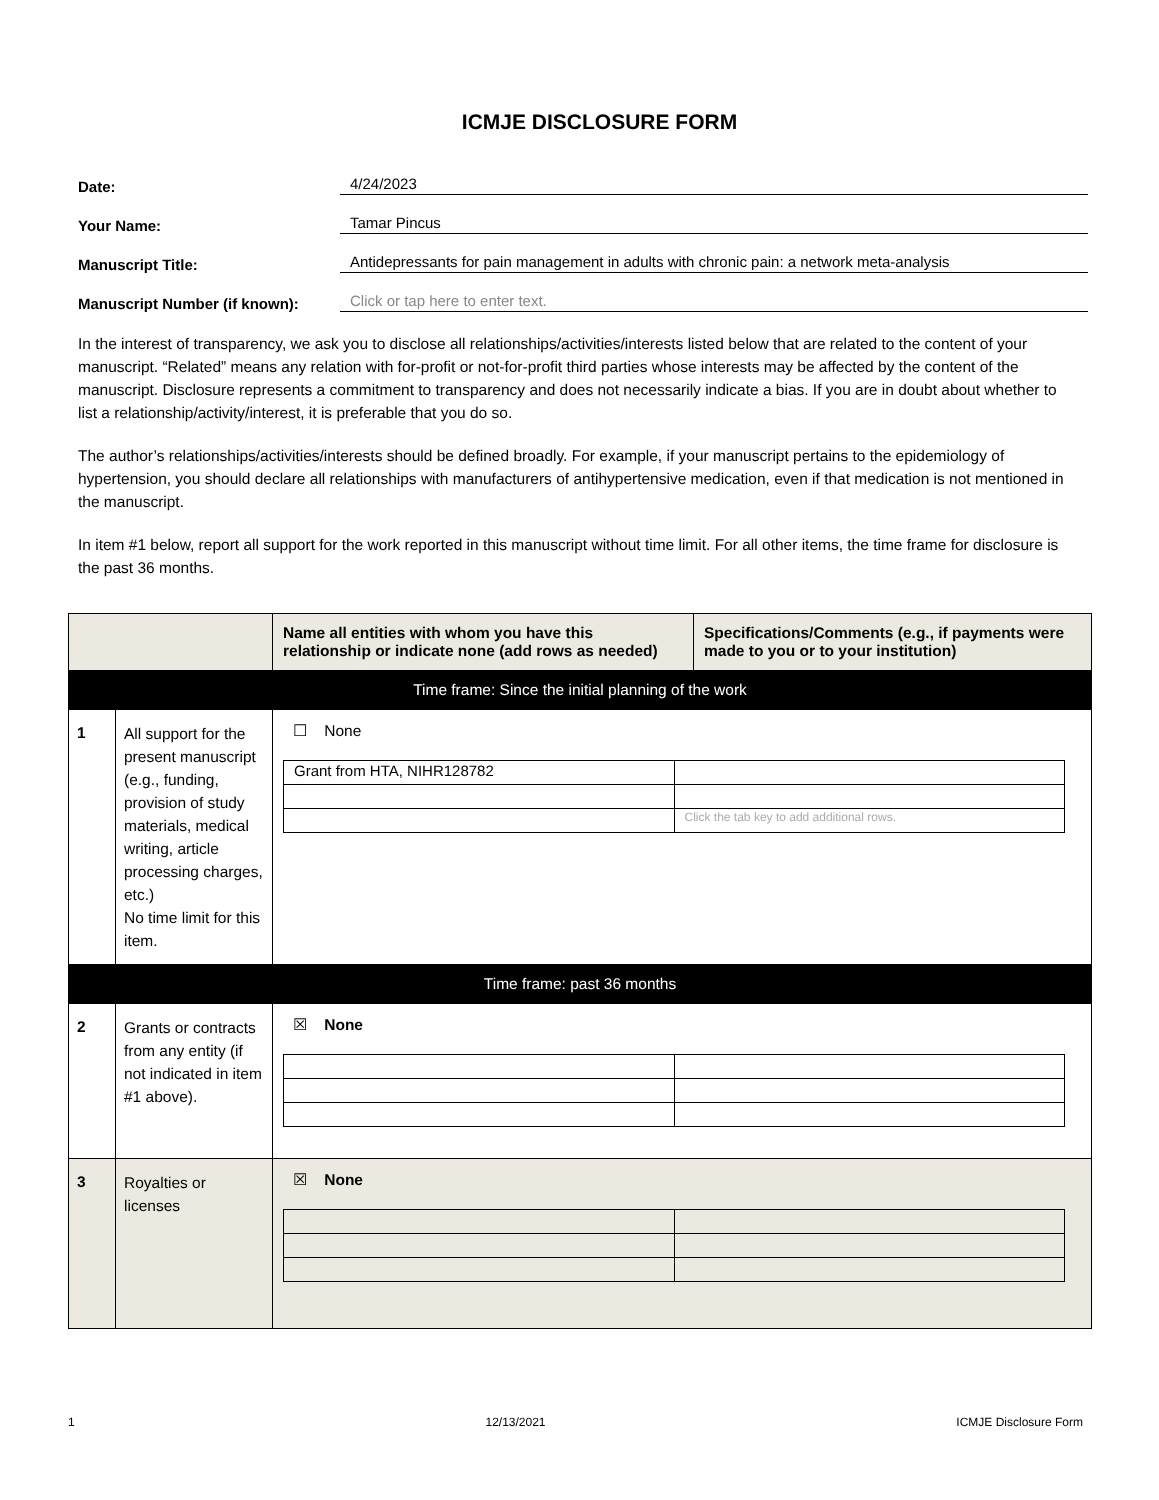ICMJE DISCLOSURE FORM
Date: 4/24/2023
Your Name: Tamar Pincus
Manuscript Title: Antidepressants for pain management in adults with chronic pain: a network meta-analysis
Manuscript Number (if known): Click or tap here to enter text.
In the interest of transparency, we ask you to disclose all relationships/activities/interests listed below that are related to the content of your manuscript. “Related” means any relation with for-profit or not-for-profit third parties whose interests may be affected by the content of the manuscript. Disclosure represents a commitment to transparency and does not necessarily indicate a bias. If you are in doubt about whether to list a relationship/activity/interest, it is preferable that you do so.
The author’s relationships/activities/interests should be defined broadly. For example, if your manuscript pertains to the epidemiology of hypertension, you should declare all relationships with manufacturers of antihypertensive medication, even if that medication is not mentioned in the manuscript.
In item #1 below, report all support for the work reported in this manuscript without time limit. For all other items, the time frame for disclosure is the past 36 months.
| | | Name all entities with whom you have this relationship or indicate none (add rows as needed) | Specifications/Comments (e.g., if payments were made to you or to your institution) |
| --- | --- | --- | --- |
| Time frame: Since the initial planning of the work | | | |
| 1 | All support for the present manuscript (e.g., funding, provision of study materials, medical writing, article processing charges, etc.) No time limit for this item. | ☐ None / Grant from HTA, NIHR128782 / / / / Click the tab key to add additional rows. / | |
| Time frame: past 36 months | | | |
| 2 | Grants or contracts from any entity (if not indicated in item #1 above). | ☒ None | |
| 3 | Royalties or licenses | ☒ None | |
1 12/13/2021 ICMJE Disclosure Form